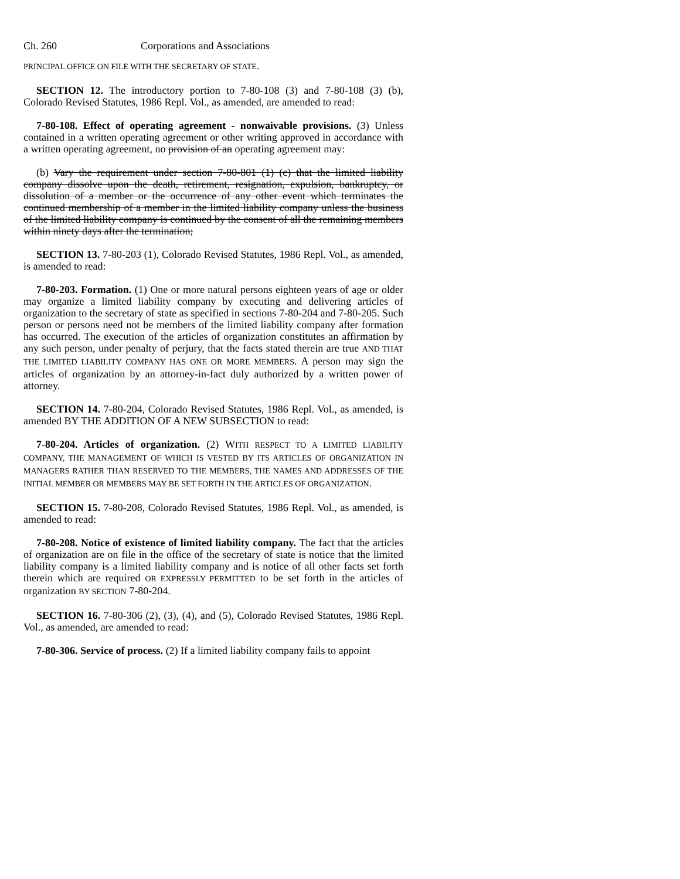Ch. 260 Corporations and Associations
PRINCIPAL OFFICE ON FILE WITH THE SECRETARY OF STATE.
SECTION 12. The introductory portion to 7-80-108 (3) and 7-80-108 (3) (b), Colorado Revised Statutes, 1986 Repl. Vol., as amended, are amended to read:
7-80-108. Effect of operating agreement - nonwaivable provisions. (3) Unless contained in a written operating agreement or other writing approved in accordance with a written operating agreement, no provision of an operating agreement may:
(b) Vary the requirement under section 7-80-801 (1) (c) that the limited liability company dissolve upon the death, retirement, resignation, expulsion, bankruptcy, or dissolution of a member or the occurrence of any other event which terminates the continued membership of a member in the limited liability company unless the business of the limited liability company is continued by the consent of all the remaining members within ninety days after the termination;
SECTION 13. 7-80-203 (1), Colorado Revised Statutes, 1986 Repl. Vol., as amended, is amended to read:
7-80-203. Formation. (1) One or more natural persons eighteen years of age or older may organize a limited liability company by executing and delivering articles of organization to the secretary of state as specified in sections 7-80-204 and 7-80-205. Such person or persons need not be members of the limited liability company after formation has occurred. The execution of the articles of organization constitutes an affirmation by any such person, under penalty of perjury, that the facts stated therein are true AND THAT THE LIMITED LIABILITY COMPANY HAS ONE OR MORE MEMBERS. A person may sign the articles of organization by an attorney-in-fact duly authorized by a written power of attorney.
SECTION 14. 7-80-204, Colorado Revised Statutes, 1986 Repl. Vol., as amended, is amended BY THE ADDITION OF A NEW SUBSECTION to read:
7-80-204. Articles of organization. (2) WITH RESPECT TO A LIMITED LIABILITY COMPANY, THE MANAGEMENT OF WHICH IS VESTED BY ITS ARTICLES OF ORGANIZATION IN MANAGERS RATHER THAN RESERVED TO THE MEMBERS, THE NAMES AND ADDRESSES OF THE INITIAL MEMBER OR MEMBERS MAY BE SET FORTH IN THE ARTICLES OF ORGANIZATION.
SECTION 15. 7-80-208, Colorado Revised Statutes, 1986 Repl. Vol., as amended, is amended to read:
7-80-208. Notice of existence of limited liability company. The fact that the articles of organization are on file in the office of the secretary of state is notice that the limited liability company is a limited liability company and is notice of all other facts set forth therein which are required OR EXPRESSLY PERMITTED to be set forth in the articles of organization BY SECTION 7-80-204.
SECTION 16. 7-80-306 (2), (3), (4), and (5), Colorado Revised Statutes, 1986 Repl. Vol., as amended, are amended to read:
7-80-306. Service of process. (2) If a limited liability company fails to appoint